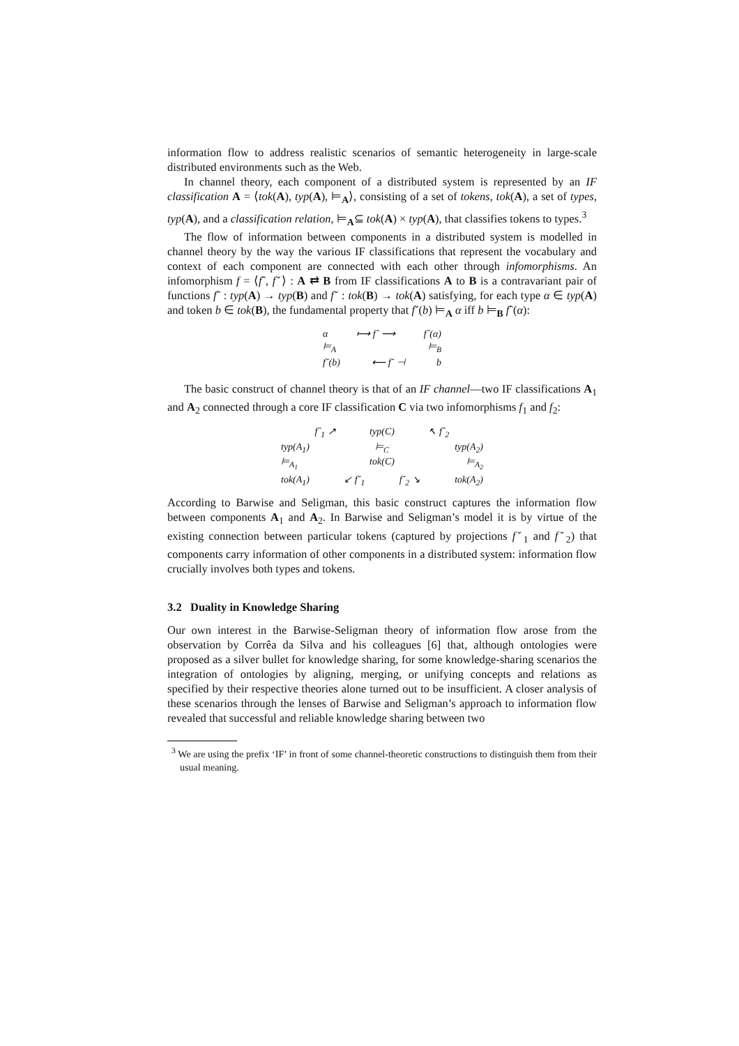information flow to address realistic scenarios of semantic heterogeneity in large-scale distributed environments such as the Web.
In channel theory, each component of a distributed system is represented by an IF classification A = ⟨tok(A), typ(A), ⊨<sub>A</sub>⟩, consisting of a set of tokens, tok(A), a set of types, typ(A), and a classification relation, ⊨<sub>A</sub>⊆ tok(A) × typ(A), that classifies tokens to types.<sup>3</sup>
The flow of information between components in a distributed system is modelled in channel theory by the way the various IF classifications that represent the vocabulary and context of each component are connected with each other through infomorphisms. An infomorphism f = ⟨fˆ, fˇ⟩ : A ⇄ B from IF classifications A to B is a contravariant pair of functions fˆ : typ(A) → typ(B) and fˇ : tok(B) → tok(A) satisfying, for each type α ∈ typ(A) and token b ∈ tok(B), the fundamental property that fˇ(b) ⊨<sub>A</sub> α iff b ⊨<sub>B</sub> fˆ(α):
α ⟼ fˆ ⟶ fˆ(α)
⊨<sub>A</sub> ⊨<sub>B</sub>
fˇ(b) ⟵ fˇ ⊣ b
The basic construct of channel theory is that of an IF channel—two IF classifications A<sub>1</sub> and A<sub>2</sub> connected through a core IF classification C via two infomorphisms f<sub>1</sub> and f<sub>2</sub>:
fˆ<sub>1</sub> ↗ typ(C) ↖ fˆ<sub>2</sub>
typ(A<sub>1</sub>) ⊨<sub>C</sub> typ(A<sub>2</sub>)
⊨<sub>A<sub>1</sub></sub> tok(C) ⊨<sub>A<sub>2</sub></sub>
tok(A<sub>1</sub>) ↙ fˇ<sub>1</sub> fˇ<sub>2</sub> ↘ tok(A<sub>2</sub>)
According to Barwise and Seligman, this basic construct captures the information flow between components A<sub>1</sub> and A<sub>2</sub>. In Barwise and Seligman’s model it is by virtue of the existing connection between particular tokens (captured by projections fˇ<sub>1</sub> and fˇ<sub>2</sub>) that components carry information of other components in a distributed system: information flow crucially involves both types and tokens.
3.2 Duality in Knowledge Sharing
Our own interest in the Barwise-Seligman theory of information flow arose from the observation by Corrêa da Silva and his colleagues [6] that, although ontologies were proposed as a silver bullet for knowledge sharing, for some knowledge-sharing scenarios the integration of ontologies by aligning, merging, or unifying concepts and relations as specified by their respective theories alone turned out to be insufficient. A closer analysis of these scenarios through the lenses of Barwise and Seligman’s approach to information flow revealed that successful and reliable knowledge sharing between two
<sup>3</sup> We are using the prefix ‘IF’ in front of some channel-theoretic constructions to distinguish them from their usual meaning.